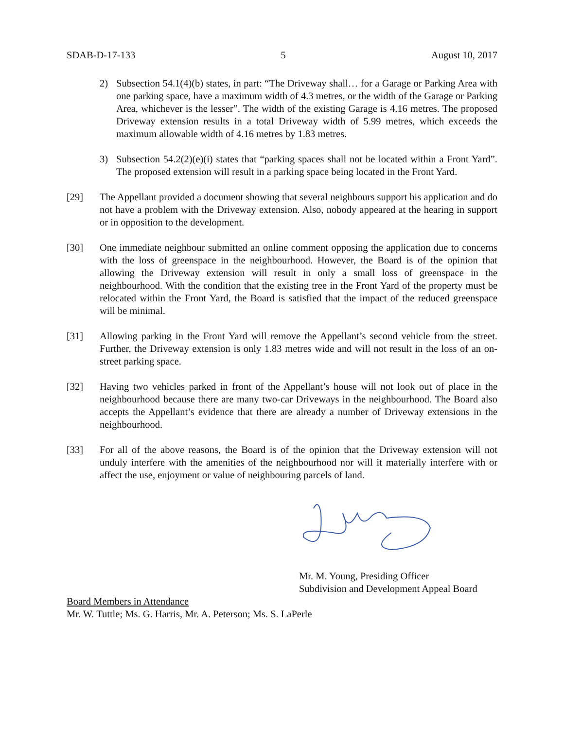SDAB-D-17-133 5 August 10, 2017
2) Subsection 54.1(4)(b) states, in part: “The Driveway shall… for a Garage or Parking Area with one parking space, have a maximum width of 4.3 metres, or the width of the Garage or Parking Area, whichever is the lesser”. The width of the existing Garage is 4.16 metres. The proposed Driveway extension results in a total Driveway width of 5.99 metres, which exceeds the maximum allowable width of 4.16 metres by 1.83 metres.
3) Subsection 54.2(2)(e)(i) states that “parking spaces shall not be located within a Front Yard”. The proposed extension will result in a parking space being located in the Front Yard.
[29] The Appellant provided a document showing that several neighbours support his application and do not have a problem with the Driveway extension. Also, nobody appeared at the hearing in support or in opposition to the development.
[30] One immediate neighbour submitted an online comment opposing the application due to concerns with the loss of greenspace in the neighbourhood. However, the Board is of the opinion that allowing the Driveway extension will result in only a small loss of greenspace in the neighbourhood. With the condition that the existing tree in the Front Yard of the property must be relocated within the Front Yard, the Board is satisfied that the impact of the reduced greenspace will be minimal.
[31] Allowing parking in the Front Yard will remove the Appellant’s second vehicle from the street. Further, the Driveway extension is only 1.83 metres wide and will not result in the loss of an on-street parking space.
[32] Having two vehicles parked in front of the Appellant’s house will not look out of place in the neighbourhood because there are many two-car Driveways in the neighbourhood. The Board also accepts the Appellant’s evidence that there are already a number of Driveway extensions in the neighbourhood.
[33] For all of the above reasons, the Board is of the opinion that the Driveway extension will not unduly interfere with the amenities of the neighbourhood nor will it materially interfere with or affect the use, enjoyment or value of neighbouring parcels of land.
Mr. M. Young, Presiding Officer
Subdivision and Development Appeal Board
Board Members in Attendance
Mr. W. Tuttle; Ms. G. Harris, Mr. A. Peterson; Ms. S. LaPerle